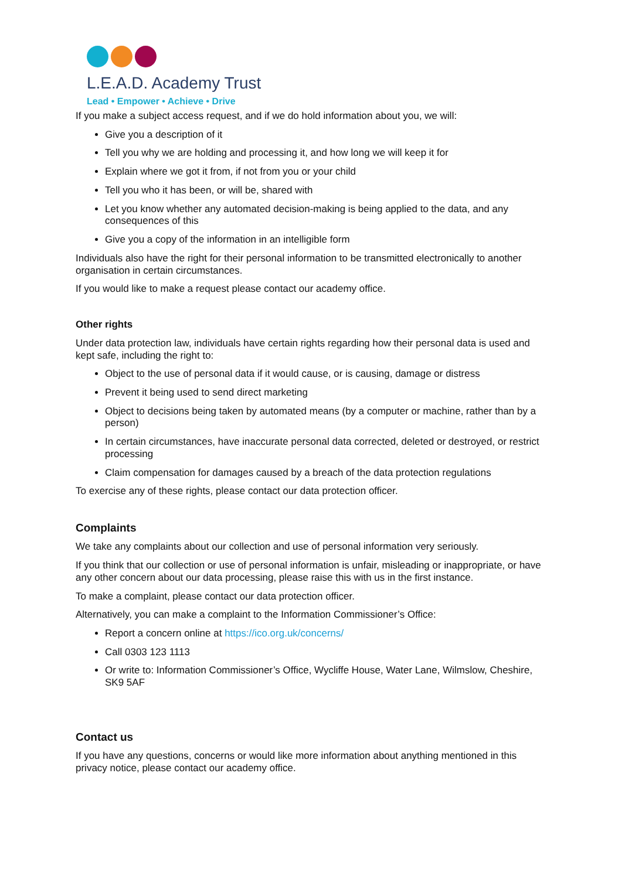L.E.A.D. Academy Trust
Lead • Empower • Achieve • Drive
If you make a subject access request, and if we do hold information about you, we will:
Give you a description of it
Tell you why we are holding and processing it, and how long we will keep it for
Explain where we got it from, if not from you or your child
Tell you who it has been, or will be, shared with
Let you know whether any automated decision-making is being applied to the data, and any consequences of this
Give you a copy of the information in an intelligible form
Individuals also have the right for their personal information to be transmitted electronically to another organisation in certain circumstances.
If you would like to make a request please contact our academy office.
Other rights
Under data protection law, individuals have certain rights regarding how their personal data is used and kept safe, including the right to:
Object to the use of personal data if it would cause, or is causing, damage or distress
Prevent it being used to send direct marketing
Object to decisions being taken by automated means (by a computer or machine, rather than by a person)
In certain circumstances, have inaccurate personal data corrected, deleted or destroyed, or restrict processing
Claim compensation for damages caused by a breach of the data protection regulations
To exercise any of these rights, please contact our data protection officer.
Complaints
We take any complaints about our collection and use of personal information very seriously.
If you think that our collection or use of personal information is unfair, misleading or inappropriate, or have any other concern about our data processing, please raise this with us in the first instance.
To make a complaint, please contact our data protection officer.
Alternatively, you can make a complaint to the Information Commissioner’s Office:
Report a concern online at https://ico.org.uk/concerns/
Call 0303 123 1113
Or write to: Information Commissioner’s Office, Wycliffe House, Water Lane, Wilmslow, Cheshire, SK9 5AF
Contact us
If you have any questions, concerns or would like more information about anything mentioned in this privacy notice, please contact our academy office.